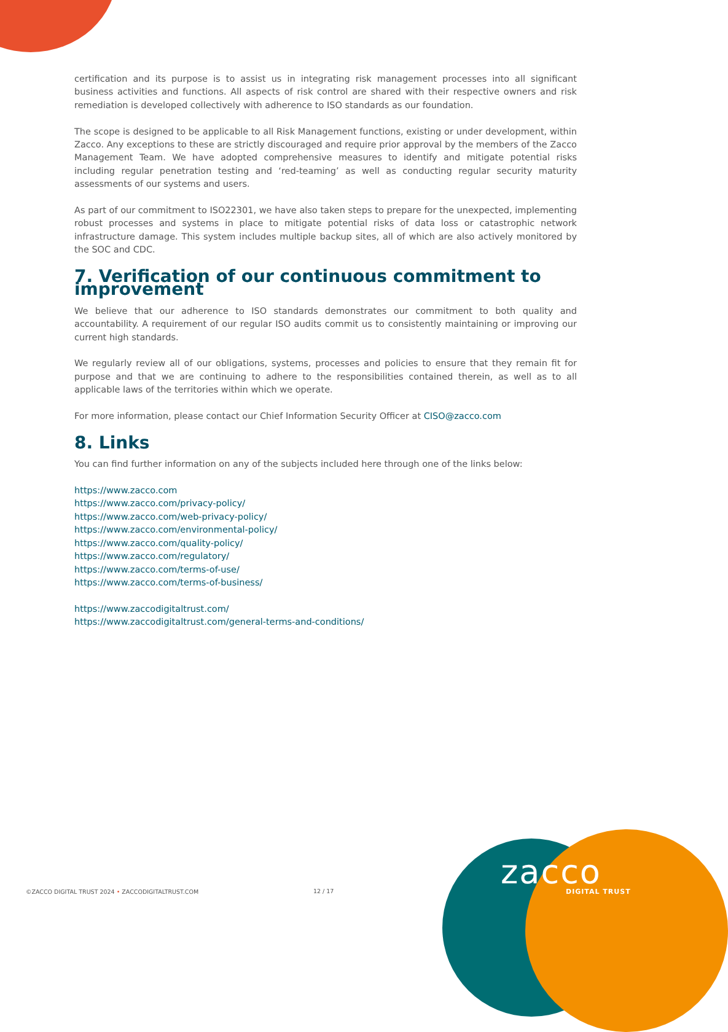certification and its purpose is to assist us in integrating risk management processes into all significant business activities and functions. All aspects of risk control are shared with their respective owners and risk remediation is developed collectively with adherence to ISO standards as our foundation.
The scope is designed to be applicable to all Risk Management functions, existing or under development, within Zacco. Any exceptions to these are strictly discouraged and require prior approval by the members of the Zacco Management Team. We have adopted comprehensive measures to identify and mitigate potential risks including regular penetration testing and ‘red-teaming’ as well as conducting regular security maturity assessments of our systems and users.
As part of our commitment to ISO22301, we have also taken steps to prepare for the unexpected, implementing robust processes and systems in place to mitigate potential risks of data loss or catastrophic network infrastructure damage. This system includes multiple backup sites, all of which are also actively monitored by the SOC and CDC.
7. Verification of our continuous commitment to improvement
We believe that our adherence to ISO standards demonstrates our commitment to both quality and accountability. A requirement of our regular ISO audits commit us to consistently maintaining or improving our current high standards.
We regularly review all of our obligations, systems, processes and policies to ensure that they remain fit for purpose and that we are continuing to adhere to the responsibilities contained therein, as well as to all applicable laws of the territories within which we operate.
For more information, please contact our Chief Information Security Officer at CISO@zacco.com
8. Links
You can find further information on any of the subjects included here through one of the links below:
https://www.zacco.com
https://www.zacco.com/privacy-policy/
https://www.zacco.com/web-privacy-policy/
https://www.zacco.com/environmental-policy/
https://www.zacco.com/quality-policy/
https://www.zacco.com/regulatory/
https://www.zacco.com/terms-of-use/
https://www.zacco.com/terms-of-business/
https://www.zaccodigitaltrust.com/
https://www.zaccodigitaltrust.com/general-terms-and-conditions/
©ZACCO DIGITAL TRUST 2024 • ZACCODIGITALTRUST.COM
12 / 17 zacco DIGITAL TRUST